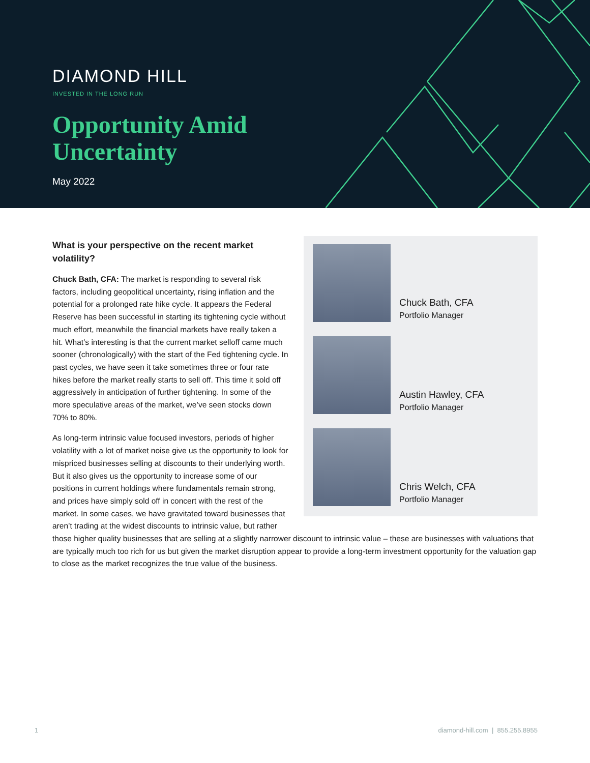DIAMOND HILL
INVESTED IN THE LONG RUN
Opportunity Amid
Uncertainty
May 2022
Chuck Bath, CFA
Portfolio Manager
Austin Hawley, CFA
Portfolio Manager
Chris Welch, CFA
Portfolio Manager
What is your perspective on the recent market volatility?
Chuck Bath, CFA: The market is responding to several risk factors, including geopolitical uncertainty, rising inflation and the potential for a prolonged rate hike cycle. It appears the Federal Reserve has been successful in starting its tightening cycle without much effort, meanwhile the financial markets have really taken a hit. What’s interesting is that the current market selloff came much sooner (chronologically) with the start of the Fed tightening cycle. In past cycles, we have seen it take sometimes three or four rate hikes before the market really starts to sell off. This time it sold off aggressively in anticipation of further tightening. In some of the more speculative areas of the market, we’ve seen stocks down 70% to 80%.
As long-term intrinsic value focused investors, periods of higher volatility with a lot of market noise give us the opportunity to look for mispriced businesses selling at discounts to their underlying worth. But it also gives us the opportunity to increase some of our positions in current holdings where fundamentals remain strong, and prices have simply sold off in concert with the rest of the market. In some cases, we have gravitated toward businesses that aren’t trading at the widest discounts to intrinsic value, but rather those higher quality businesses that are selling at a slightly narrower discount to intrinsic value – these are businesses with valuations that are typically much too rich for us but given the market disruption appear to provide a long-term investment opportunity for the valuation gap to close as the market recognizes the true value of the business.
1 diamond-hill.com | 855.255.8955